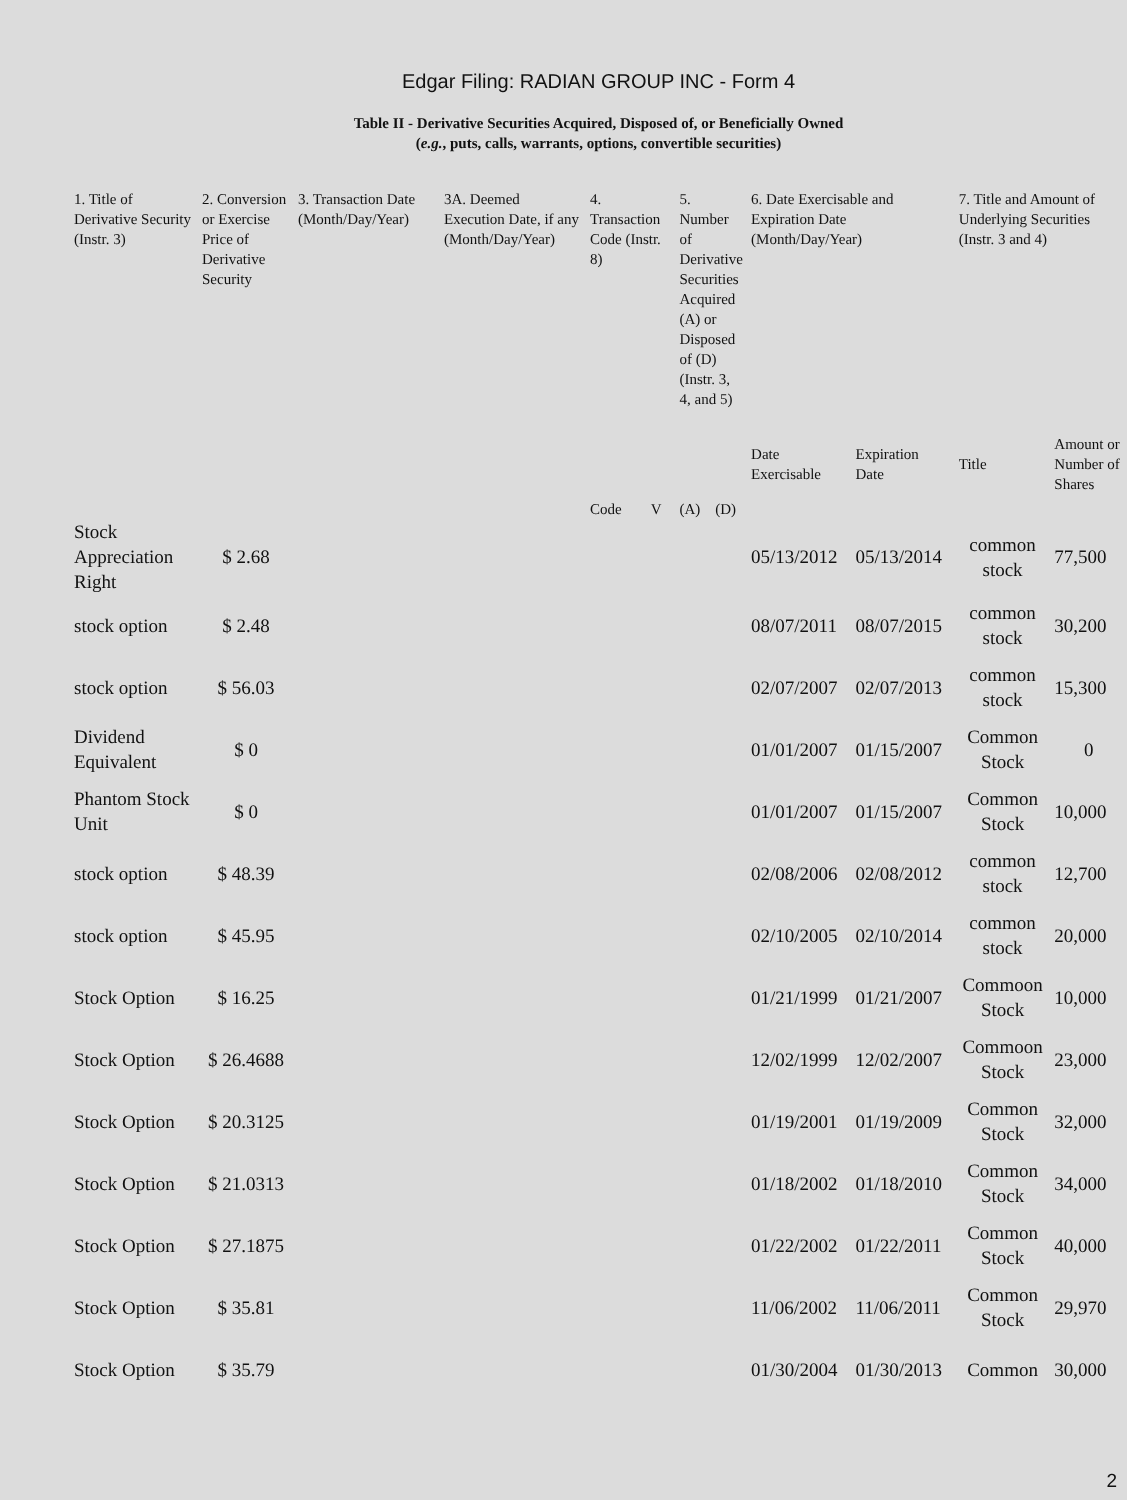Edgar Filing: RADIAN GROUP INC - Form 4
Table II - Derivative Securities Acquired, Disposed of, or Beneficially Owned
(e.g., puts, calls, warrants, options, convertible securities)
| 1. Title of Derivative Security (Instr. 3) | 2. Conversion or Exercise Price of Derivative Security | 3. Transaction Date (Month/Day/Year) | 3A. Deemed Execution Date, if any (Month/Day/Year) | 4. Transaction Code (Instr. 8) | | 5. Number of Derivative Securities Acquired (A) or Disposed of (D) (Instr. 3, 4, and 5) | | 6. Date Exercisable and Expiration Date (Month/Day/Year) | | 7. Title and Amount of Underlying Securities (Instr. 3 and 4) | |
| --- | --- | --- | --- | --- | --- | --- | --- | --- | --- | --- | --- |
| | | | | Code | V | (A) | (D) | Date Exercisable | Expiration Date | Title | Amount or Number of Shares |
| Stock Appreciation Right | $ 2.68 | | | | | | | 05/13/2012 | 05/13/2014 | common stock | 77,500 |
| stock option | $ 2.48 | | | | | | | 08/07/2011 | 08/07/2015 | common stock | 30,200 |
| stock option | $ 56.03 | | | | | | | 02/07/2007 | 02/07/2013 | common stock | 15,300 |
| Dividend Equivalent | $ 0 | | | | | | | 01/01/2007 | 01/15/2007 | Common Stock | 0 |
| Phantom Stock Unit | $ 0 | | | | | | | 01/01/2007 | 01/15/2007 | Common Stock | 10,000 |
| stock option | $ 48.39 | | | | | | | 02/08/2006 | 02/08/2012 | common stock | 12,700 |
| stock option | $ 45.95 | | | | | | | 02/10/2005 | 02/10/2014 | common stock | 20,000 |
| Stock Option | $ 16.25 | | | | | | | 01/21/1999 | 01/21/2007 | Commoon Stock | 10,000 |
| Stock Option | $ 26.4688 | | | | | | | 12/02/1999 | 12/02/2007 | Commoon Stock | 23,000 |
| Stock Option | $ 20.3125 | | | | | | | 01/19/2001 | 01/19/2009 | Common Stock | 32,000 |
| Stock Option | $ 21.0313 | | | | | | | 01/18/2002 | 01/18/2010 | Common Stock | 34,000 |
| Stock Option | $ 27.1875 | | | | | | | 01/22/2002 | 01/22/2011 | Common Stock | 40,000 |
| Stock Option | $ 35.81 | | | | | | | 11/06/2002 | 11/06/2011 | Common Stock | 29,970 |
| Stock Option | $ 35.79 | | | | | | | 01/30/2004 | 01/30/2013 | Common | 30,000 |
2